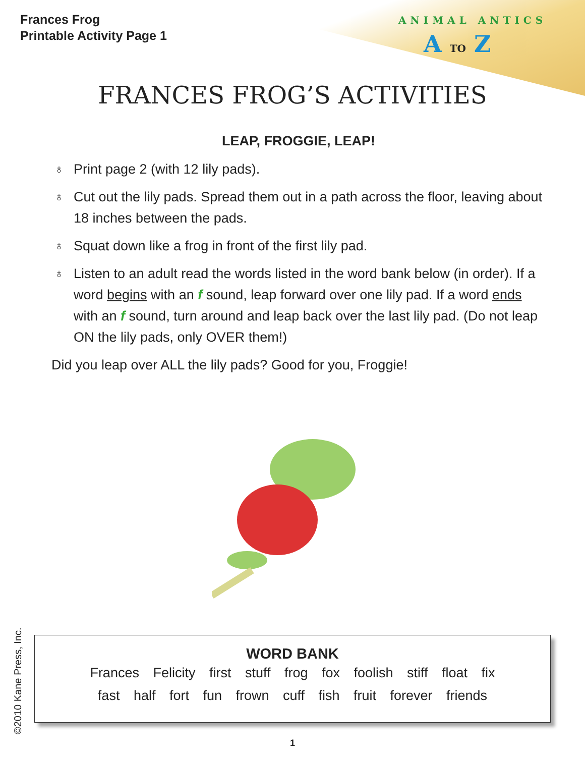Frances Frog
Printable Activity Page 1
ANIMAL ANTICS
A TO Z
FRANCES FROG’S ACTIVITIES
LEAP, FROGGIE, LEAP!
♁ Print page 2 (with 12 lily pads).
♁ Cut out the lily pads. Spread them out in a path across the floor, leaving about 18 inches between the pads.
♁ Squat down like a frog in front of the first lily pad.
♁ Listen to an adult read the words listed in the word bank below (in order). If a word begins with an f sound, leap forward over one lily pad. If a word ends with an f sound, turn around and leap back over the last lily pad. (Do not leap ON the lily pads, only OVER them!)
Did you leap over ALL the lily pads? Good for you, Froggie!
©2010 Kane Press, Inc.
WORD BANK
Frances Felicity first stuff frog fox foolish stiff float fix
fast half fort fun frown cuff fish fruit forever friends
1